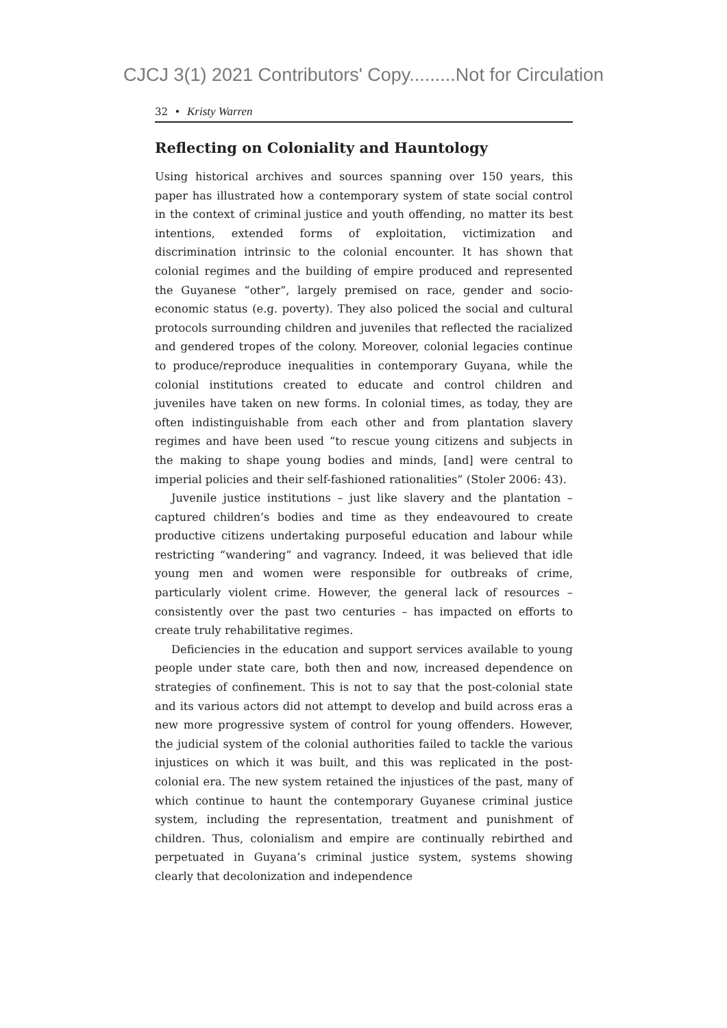CJCJ 3(1) 2021 Contributors' Copy.........Not for Circulation
32 • Kristy Warren
Reflecting on Coloniality and Hauntology
Using historical archives and sources spanning over 150 years, this paper has illustrated how a contemporary system of state social control in the context of criminal justice and youth offending, no matter its best intentions, extended forms of exploitation, victimization and discrimination intrinsic to the colonial encounter. It has shown that colonial regimes and the building of empire produced and represented the Guyanese “other”, largely premised on race, gender and socio-economic status (e.g. poverty). They also policed the social and cultural protocols surrounding children and juveniles that reflected the racialized and gendered tropes of the colony. Moreover, colonial legacies continue to produce/reproduce inequalities in contemporary Guyana, while the colonial institutions created to educate and control children and juveniles have taken on new forms. In colonial times, as today, they are often indistinguishable from each other and from plantation slavery regimes and have been used “to rescue young citizens and subjects in the making to shape young bodies and minds, [and] were central to imperial policies and their self-fashioned rationalities” (Stoler 2006: 43).
Juvenile justice institutions – just like slavery and the plantation – captured children’s bodies and time as they endeavoured to create productive citizens undertaking purposeful education and labour while restricting “wandering” and vagrancy. Indeed, it was believed that idle young men and women were responsible for outbreaks of crime, particularly violent crime. However, the general lack of resources – consistently over the past two centuries – has impacted on efforts to create truly rehabilitative regimes.
Deficiencies in the education and support services available to young people under state care, both then and now, increased dependence on strategies of confinement. This is not to say that the post-colonial state and its various actors did not attempt to develop and build across eras a new more progressive system of control for young offenders. However, the judicial system of the colonial authorities failed to tackle the various injustices on which it was built, and this was replicated in the post-colonial era. The new system retained the injustices of the past, many of which continue to haunt the contemporary Guyanese criminal justice system, including the representation, treatment and punishment of children. Thus, colonialism and empire are continually rebirthed and perpetuated in Guyana’s criminal justice system, systems showing clearly that decolonization and independence